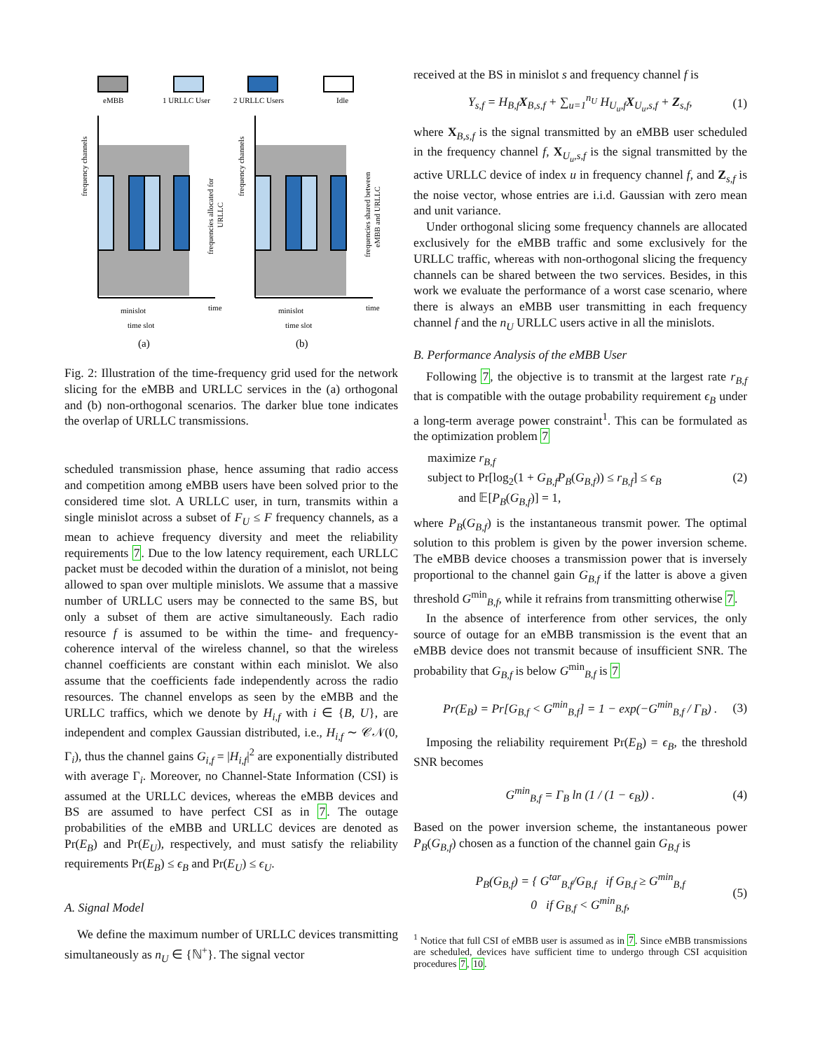eMBB
1 URLLC User
2 URLLC Users
Idle
minislot
time
time slot
minislot
time
time slot
(a)
(b)
frequency channels
frequency channels
frequencies allocated for
URLLC
frequencies shared between
eMBB and URLLC
Fig. 2: Illustration of the time-frequency grid used for the network slicing for the eMBB and URLLC services in the (a) orthogonal and (b) non-orthogonal scenarios. The darker blue tone indicates the overlap of URLLC transmissions.
scheduled transmission phase, hence assuming that radio access and competition among eMBB users have been solved prior to the considered time slot. A URLLC user, in turn, transmits within a single minislot across a subset of F<sub>U</sub> ≤ F frequency channels, as a mean to achieve frequency diversity and meet the reliability requirements 7. Due to the low latency requirement, each URLLC packet must be decoded within the duration of a minislot, not being allowed to span over multiple minislots. We assume that a massive number of URLLC users may be connected to the same BS, but only a subset of them are active simultaneously. Each radio resource f is assumed to be within the time- and frequency-coherence interval of the wireless channel, so that the wireless channel coefficients are constant within each minislot. We also assume that the coefficients fade independently across the radio resources. The channel envelops as seen by the eMBB and the URLLC traffics, which we denote by H<sub>i,f</sub> with i ∈ {B, U}, are independent and complex Gaussian distributed, i.e., H<sub>i,f</sub> ∼ 𝒞𝒩(0, Γ<sub>i</sub>), thus the channel gains G<sub>i,f</sub> = |H<sub>i,f</sub>|<sup>2</sup> are exponentially distributed with average Γ<sub>i</sub>. Moreover, no Channel-State Information (CSI) is assumed at the URLLC devices, whereas the eMBB devices and BS are assumed to have perfect CSI as in 7. The outage probabilities of the eMBB and URLLC devices are denoted as Pr(E<sub>B</sub>) and Pr(E<sub>U</sub>), respectively, and must satisfy the reliability requirements Pr(E<sub>B</sub>) ≤ ϵ<sub>B</sub> and Pr(E<sub>U</sub>) ≤ ϵ<sub>U</sub>.
A. Signal Model
We define the maximum number of URLLC devices transmitting simultaneously as n<sub>U</sub> ∈ {ℕ<sup>+</sup>}. The signal vector
received at the BS in minislot s and frequency channel f is
Y<sub>s,f</sub> = H<sub>B,f</sub>X<sub>B,s,f</sub> + ∑<sub>u=1</sub><sup>n<sub>U</sub></sup> H<sub>U<sub>u</sub>,f</sub>X<sub>U<sub>u</sub>,s,f</sub> + Z<sub>s,f</sub>, (1)
where X<sub>B,s,f</sub> is the signal transmitted by an eMBB user scheduled in the frequency channel f, X<sub>U<sub>u</sub>,s,f</sub> is the signal transmitted by the active URLLC device of index u in frequency channel f, and Z<sub>s,f</sub> is the noise vector, whose entries are i.i.d. Gaussian with zero mean and unit variance.
Under orthogonal slicing some frequency channels are allocated exclusively for the eMBB traffic and some exclusively for the URLLC traffic, whereas with non-orthogonal slicing the frequency channels can be shared between the two services. Besides, in this work we evaluate the performance of a worst case scenario, where there is always an eMBB user transmitting in each frequency channel f and the n<sub>U</sub> URLLC users active in all the minislots.
B. Performance Analysis of the eMBB User
Following 7, the objective is to transmit at the largest rate r<sub>B,f</sub> that is compatible with the outage probability requirement ϵ<sub>B</sub> under a long-term average power constraint<sup>1</sup>. This can be formulated as the optimization problem 7
maximize r<sub>B,f</sub>
subject to Pr[log<sub>2</sub>(1 + G<sub>B,f</sub>P<sub>B</sub>(G<sub>B,f</sub>)) ≤ r<sub>B,f</sub>] ≤ ϵ<sub>B</sub> (2)
and 𝔼[P<sub>B</sub>(G<sub>B,f</sub>)] = 1,
where P<sub>B</sub>(G<sub>B,f</sub>) is the instantaneous transmit power. The optimal solution to this problem is given by the power inversion scheme. The eMBB device chooses a transmission power that is inversely proportional to the channel gain G<sub>B,f</sub> if the latter is above a given threshold G<sup>min</sup><sub>B,f</sub>, while it refrains from transmitting otherwise 7.
In the absence of interference from other services, the only source of outage for an eMBB transmission is the event that an eMBB device does not transmit because of insufficient SNR. The probability that G<sub>B,f</sub> is below G<sup>min</sup><sub>B,f</sub> is 7
Pr(E<sub>B</sub>) = Pr[G<sub>B,f</sub> < G<sup>min</sup><sub>B,f</sub>] = 1 − exp(−G<sup>min</sup><sub>B,f</sub> / Γ<sub>B</sub>) . (3)
Imposing the reliability requirement Pr(E<sub>B</sub>) = ϵ<sub>B</sub>, the threshold SNR becomes
G<sup>min</sup><sub>B,f</sub> = Γ<sub>B</sub> ln (1 / (1 − ϵ<sub>B</sub>)) . (4)
Based on the power inversion scheme, the instantaneous power P<sub>B</sub>(G<sub>B,f</sub>) chosen as a function of the channel gain G<sub>B,f</sub> is
P<sub>B</sub>(G<sub>B,f</sub>) = { G<sup>tar</sup><sub>B,f</sub>/G<sub>B,f</sub> if G<sub>B,f</sub> ≥ G<sup>min</sup><sub>B,f</sub>
0 if G<sub>B,f</sub> < G<sup>min</sup><sub>B,f</sub>, (5)
<sup>1</sup> Notice that full CSI of eMBB user is assumed as in 7. Since eMBB transmissions are scheduled, devices have sufficient time to undergo through CSI acquisition procedures 7, 10.